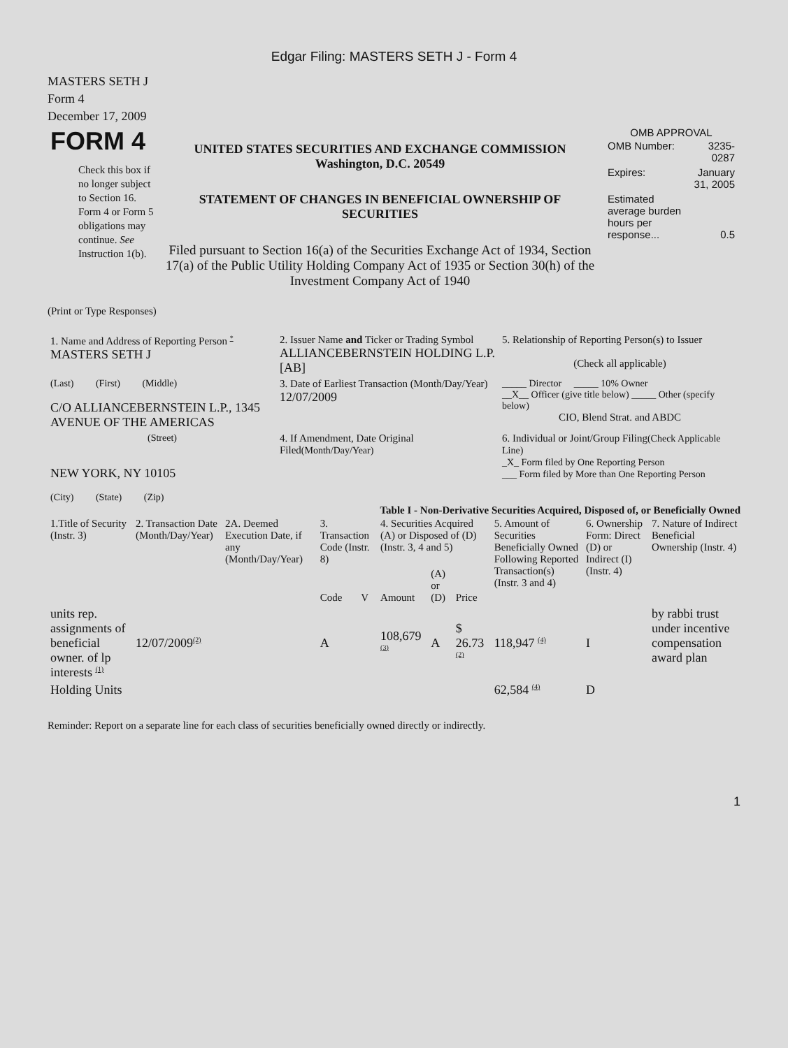Edgar Filing: MASTERS SETH J - Form 4
MASTERS SETH J
Form 4
December 17, 2009
| FORM 4 Check this box if no longer subject to Section 16. Form 4 or Form 5 obligations may continue. See Instruction 1(b). | UNITED STATES SECURITIES AND EXCHANGE COMMISSION Washington, D.C. 20549 STATEMENT OF CHANGES IN BENEFICIAL OWNERSHIP OF SECURITIES Filed pursuant to Section 16(a) of the Securities Exchange Act of 1934, Section 17(a) of the Public Utility Holding Company Act of 1935 or Section 30(h) of the Investment Company Act of 1940 | OMB APPROVAL / OMB Number: / 3235-0287 / / Expires: / January 31, 2005 / / Estimated average burden hours per response... / 0.5 / |
(Print or Type Responses)
| 1. Name and Address of Reporting Person <sup>*</sup> MASTERS SETH J | 2. Issuer Name and Ticker or Trading Symbol ALLIANCEBERNSTEIN HOLDING L.P. [AB] | 5. Relationship of Reporting Person(s) to Issuer (Check all applicable) |
| (Last) (First) (Middle) C/O ALLIANCEBERNSTEIN L.P., 1345 AVENUE OF THE AMERICAS | 3. Date of Earliest Transaction (Month/Day/Year) 12/07/2009 | _____ Director _____ 10% Owner __X__ Officer (give title below) _____ Other (specify below) CIO, Blend Strat. and ABDC |
| (Street) NEW YORK, NY 10105 (City) (State) (Zip) | 4. If Amendment, Date Original Filed (Month/Day/Year) | 6. Individual or Joint/Group Filing (Check Applicable Line) _X_ Form filed by One Reporting Person ___ Form filed by More than One Reporting Person |
Table I - Non-Derivative Securities Acquired, Disposed of, or Beneficially Owned
| 1.Title of Security (Instr. 3) | 2. Transaction Date (Month/Day/Year) | 2A. Deemed Execution Date, if any (Month/Day/Year) | 3. Transaction Code (Instr. 8) | | 4. Securities Acquired (A) or Disposed of (D) (Instr. 3, 4 and 5) | | | 5. Amount of Securities Beneficially Owned Following Reported Transaction(s) (Instr. 3 and 4) | 6. Ownership Form: Direct (D) or Indirect (I) (Instr. 4) | 7. Nature of Indirect Beneficial Ownership (Instr. 4) |
| --- | --- | --- | --- | --- | --- | --- | --- | --- | --- | --- |
| | | | Code | V | Amount | (A) or (D) | Price | | | |
| units rep. assignments of beneficial owner. of lp interests <sup>(1)</sup> | 12/07/2009<sup>(2)</sup> | | A | | 108,679 <sup>(3)</sup> | A | $ 26.73 <sup>(2)</sup> | 118,947 <sup>(4)</sup> | I | by rabbi trust under incentive compensation award plan |
| Holding Units | | | | | | | | 62,584 <sup>(4)</sup> | D | |
Reminder: Report on a separate line for each class of securities beneficially owned directly or indirectly.
1